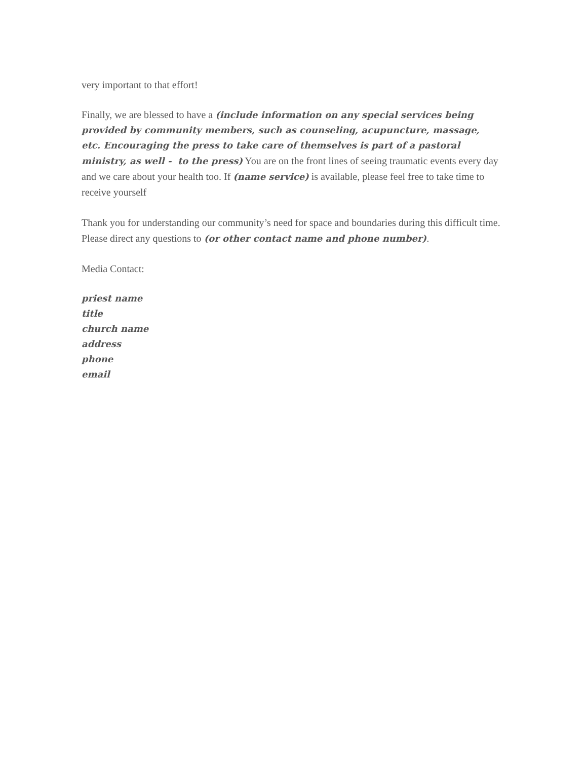very important to that effort!
Finally, we are blessed to have a (include information on any special services being provided by community members, such as counseling, acupuncture, massage, etc. Encouraging the press to take care of themselves is part of a pastoral ministry, as well - to the press) You are on the front lines of seeing traumatic events every day and we care about your health too. If (name service) is available, please feel free to take time to receive yourself
Thank you for understanding our community’s need for space and boundaries during this difficult time. Please direct any questions to (or other contact name and phone number).
Media Contact:
priest name
title
church name
address
phone
email